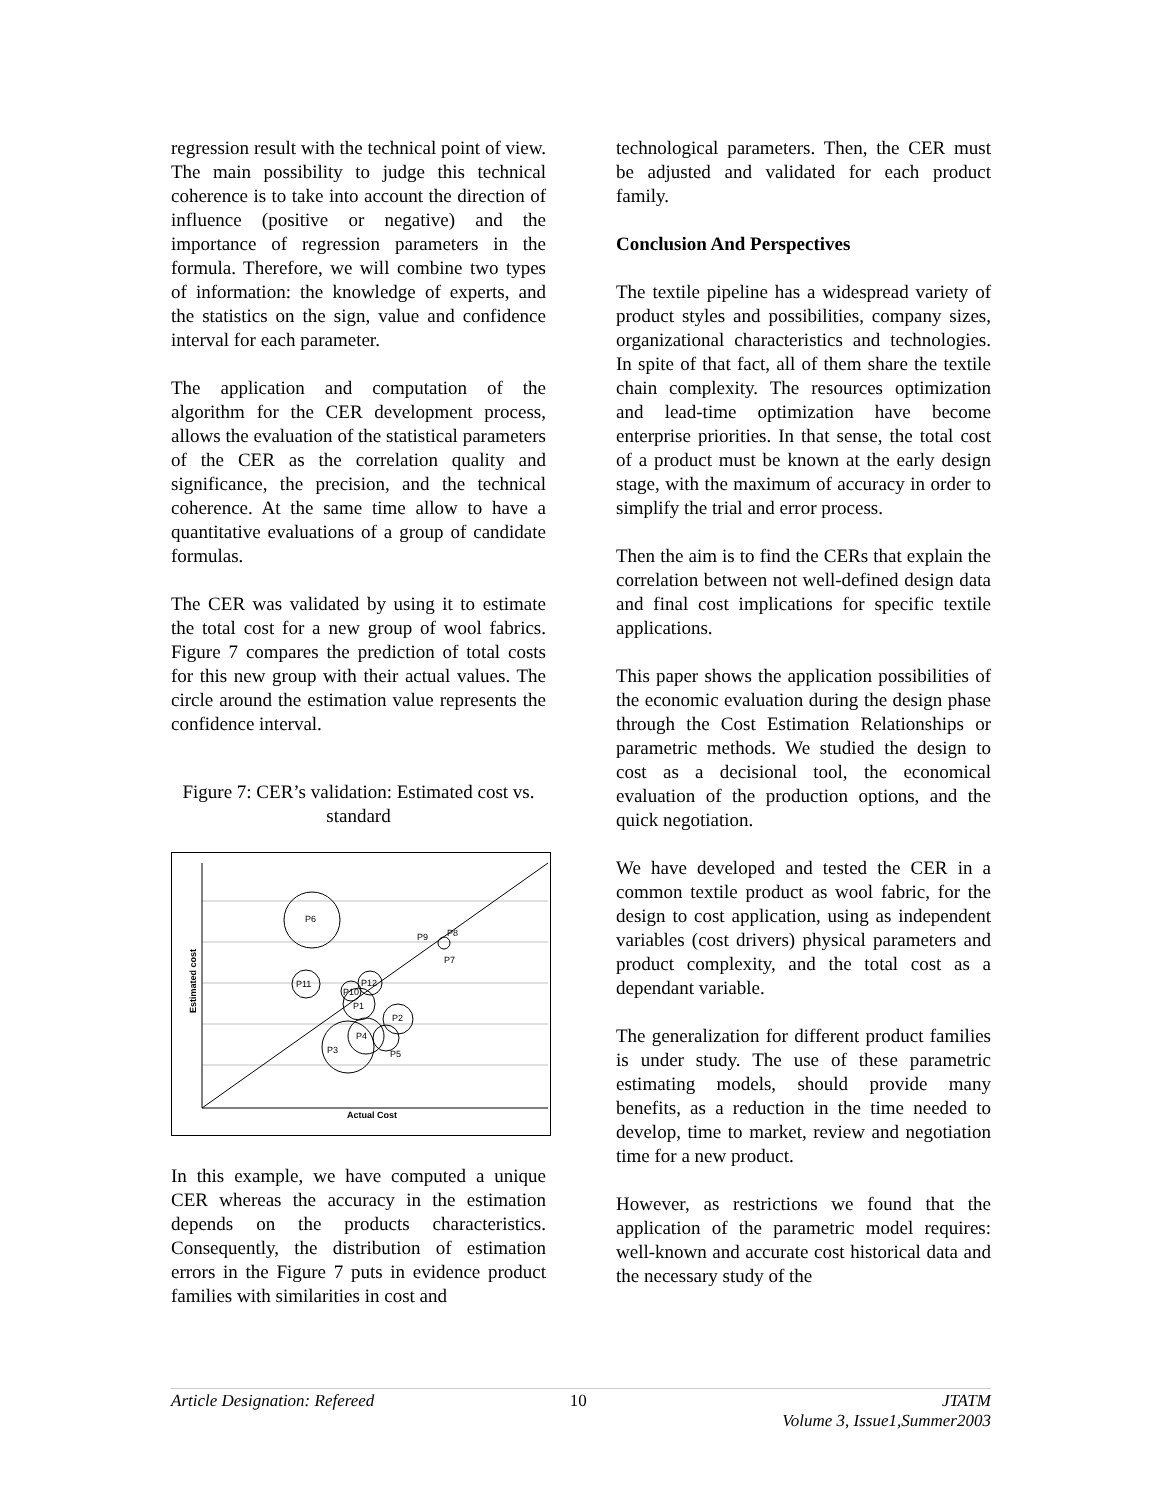regression result with the technical point of view. The main possibility to judge this technical coherence is to take into account the direction of influence (positive or negative) and the importance of regression parameters in the formula. Therefore, we will combine two types of information: the knowledge of experts, and the statistics on the sign, value and confidence interval for each parameter.
The application and computation of the algorithm for the CER development process, allows the evaluation of the statistical parameters of the CER as the correlation quality and significance, the precision, and the technical coherence. At the same time allow to have a quantitative evaluations of a group of candidate formulas.
The CER was validated by using it to estimate the total cost for a new group of wool fabrics. Figure 7 compares the prediction of total costs for this new group with their actual values. The circle around the estimation value represents the confidence interval.
Figure 7: CER’s validation: Estimated cost vs. standard
P6
P11
P12
P10
P1
P2
P4
P3
P5
P9
P8
P7
Actual Cost
Estimated cost
In this example, we have computed a unique CER whereas the accuracy in the estimation depends on the products characteristics. Consequently, the distribution of estimation errors in the Figure 7 puts in evidence product families with similarities in cost and
technological parameters. Then, the CER must be adjusted and validated for each product family.
Conclusion And Perspectives
The textile pipeline has a widespread variety of product styles and possibilities, company sizes, organizational characteristics and technologies. In spite of that fact, all of them share the textile chain complexity. The resources optimization and lead-time optimization have become enterprise priorities. In that sense, the total cost of a product must be known at the early design stage, with the maximum of accuracy in order to simplify the trial and error process.
Then the aim is to find the CERs that explain the correlation between not well-defined design data and final cost implications for specific textile applications.
This paper shows the application possibilities of the economic evaluation during the design phase through the Cost Estimation Relationships or parametric methods. We studied the design to cost as a decisional tool, the economical evaluation of the production options, and the quick negotiation.
We have developed and tested the CER in a common textile product as wool fabric, for the design to cost application, using as independent variables (cost drivers) physical parameters and product complexity, and the total cost as a dependant variable.
The generalization for different product families is under study. The use of these parametric estimating models, should provide many benefits, as a reduction in the time needed to develop, time to market, review and negotiation time for a new product.
However, as restrictions we found that the application of the parametric model requires: well-known and accurate cost historical data and the necessary study of the
Article Designation: Refereed 10 JTATM
Volume 3, Issue1,Summer2003